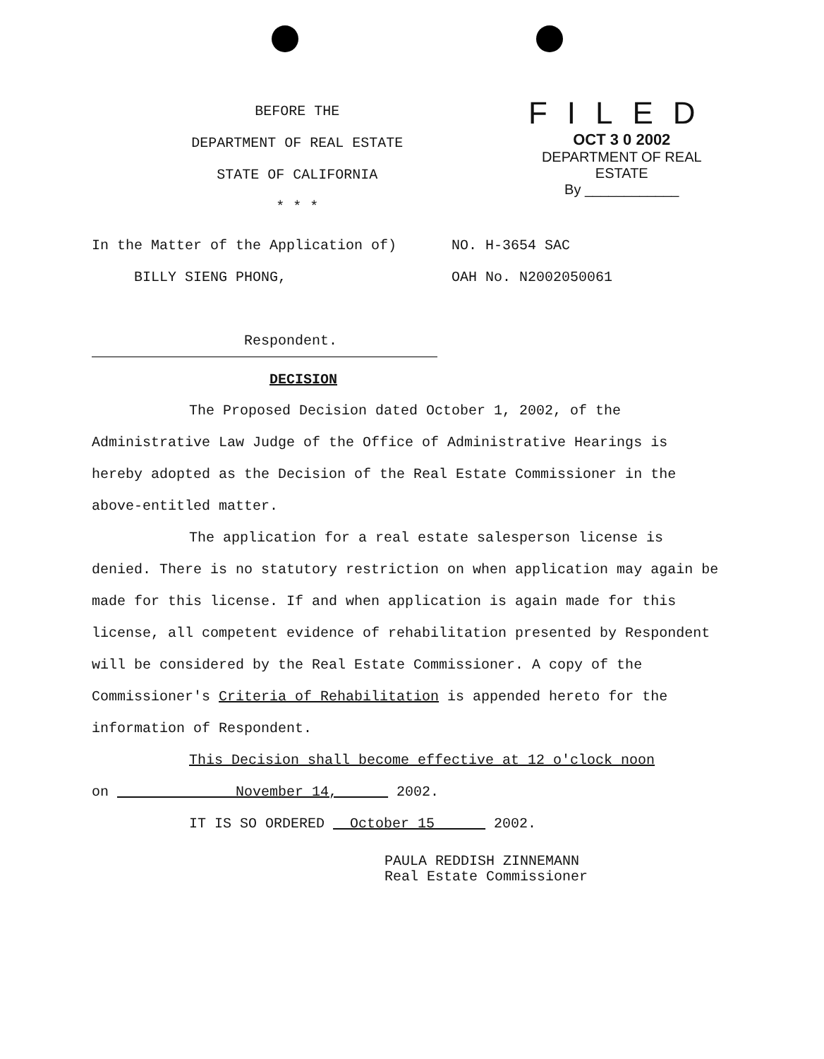BEFORE THE
DEPARTMENT OF REAL ESTATE
STATE OF CALIFORNIA
* * *
FILED
OCT 3 0 2002
DEPARTMENT OF REAL ESTATE
By ____________
In the Matter of the Application of)
BILLY SIENG PHONG,
Respondent.
NO. H-3654 SAC
OAH No. N2002050061
DECISION
The Proposed Decision dated October 1, 2002, of the Administrative Law Judge of the Office of Administrative Hearings is hereby adopted as the Decision of the Real Estate Commissioner in the above-entitled matter.
The application for a real estate salesperson license is denied. There is no statutory restriction on when application may again be made for this license. If and when application is again made for this license, all competent evidence of rehabilitation presented by Respondent will be considered by the Real Estate Commissioner. A copy of the Commissioner's Criteria of Rehabilitation is appended hereto for the information of Respondent.
This Decision shall become effective at 12 o'clock noon
on November 14, 2002.
IT IS SO ORDERED October 15 2002.
PAULA REDDISH ZINNEMANN
Real Estate Commissioner